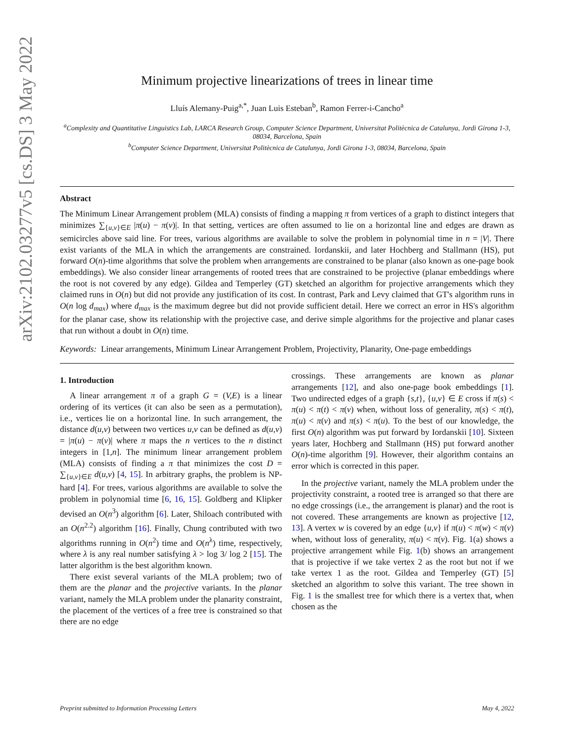arXiv:2102.03277v5 [cs.DS] 3 May 2022
Minimum projective linearizations of trees in linear time
Lluís Alemany-Puig<sup>a,*</sup>, Juan Luis Esteban<sup>b</sup>, Ramon Ferrer-i-Cancho<sup>a</sup>
<sup>a</sup> Complexity and Quantitative Linguistics Lab, LARCA Research Group, Computer Science Department, Universitat Politècnica de Catalunya, Jordi Girona 1-3, 08034, Barcelona, Spain
<sup>b</sup> Computer Science Department, Universitat Politècnica de Catalunya, Jordi Girona 1-3, 08034, Barcelona, Spain
Abstract
The Minimum Linear Arrangement problem (MLA) consists of finding a mapping π from vertices of a graph to distinct integers that minimizes ∑<sub>{u,v}∈E</sub> |π(u) − π(v)|. In that setting, vertices are often assumed to lie on a horizontal line and edges are drawn as semicircles above said line. For trees, various algorithms are available to solve the problem in polynomial time in n = |V|. There exist variants of the MLA in which the arrangements are constrained. Iordanskii, and later Hochberg and Stallmann (HS), put forward O(n)-time algorithms that solve the problem when arrangements are constrained to be planar (also known as one-page book embeddings). We also consider linear arrangements of rooted trees that are constrained to be projective (planar embeddings where the root is not covered by any edge). Gildea and Temperley (GT) sketched an algorithm for projective arrangements which they claimed runs in O(n) but did not provide any justification of its cost. In contrast, Park and Levy claimed that GT's algorithm runs in O(n log d<sub>max</sub>) where d<sub>max</sub> is the maximum degree but did not provide sufficient detail. Here we correct an error in HS's algorithm for the planar case, show its relationship with the projective case, and derive simple algorithms for the projective and planar cases that run without a doubt in O(n) time.
Keywords: Linear arrangements, Minimum Linear Arrangement Problem, Projectivity, Planarity, One-page embeddings
1. Introduction
A linear arrangement π of a graph G = (V,E) is a linear ordering of its vertices (it can also be seen as a permutation), i.e., vertices lie on a horizontal line. In such arrangement, the distance d(u,v) between two vertices u,v can be defined as d(u,v) = |π(u) − π(v)| where π maps the n vertices to the n distinct integers in [1,n]. The minimum linear arrangement problem (MLA) consists of finding a π that minimizes the cost D = ∑<sub>{u,v}∈E</sub> d(u,v) [4, 15]. In arbitrary graphs, the problem is NP-hard [4]. For trees, various algorithms are available to solve the problem in polynomial time [6, 16, 15]. Goldberg and Klipker devised an O(n<sup>3</sup>) algorithm [6]. Later, Shiloach contributed with an O(n<sup>2.2</sup>) algorithm [16]. Finally, Chung contributed with two algorithms running in O(n<sup>2</sup>) time and O(n<sup>λ</sup>) time, respectively, where λ is any real number satisfying λ > log 3/ log 2 [15]. The latter algorithm is the best algorithm known.
There exist several variants of the MLA problem; two of them are the planar and the projective variants. In the planar variant, namely the MLA problem under the planarity constraint, the placement of the vertices of a free tree is constrained so that there are no edge
crossings. These arrangements are known as planar arrangements [12], and also one-page book embeddings [1]. Two undirected edges of a graph {s,t}, {u,v} ∈ E cross if π(s) < π(u) < π(t) < π(v) when, without loss of generality, π(s) < π(t), π(u) < π(v) and π(s) < π(u). To the best of our knowledge, the first O(n) algorithm was put forward by Iordanskii [10]. Sixteen years later, Hochberg and Stallmann (HS) put forward another O(n)-time algorithm [9]. However, their algorithm contains an error which is corrected in this paper.
In the projective variant, namely the MLA problem under the projectivity constraint, a rooted tree is arranged so that there are no edge crossings (i.e., the arrangement is planar) and the root is not covered. These arrangements are known as projective [12, 13]. A vertex w is covered by an edge {u,v} if π(u) < π(w) < π(v) when, without loss of generality, π(u) < π(v). Fig. 1(a) shows a projective arrangement while Fig. 1(b) shows an arrangement that is projective if we take vertex 2 as the root but not if we take vertex 1 as the root. Gildea and Temperley (GT) [5] sketched an algorithm to solve this variant. The tree shown in Fig. 1 is the smallest tree for which there is a vertex that, when chosen as the
Preprint submitted to Information Processing Letters May 4, 2022